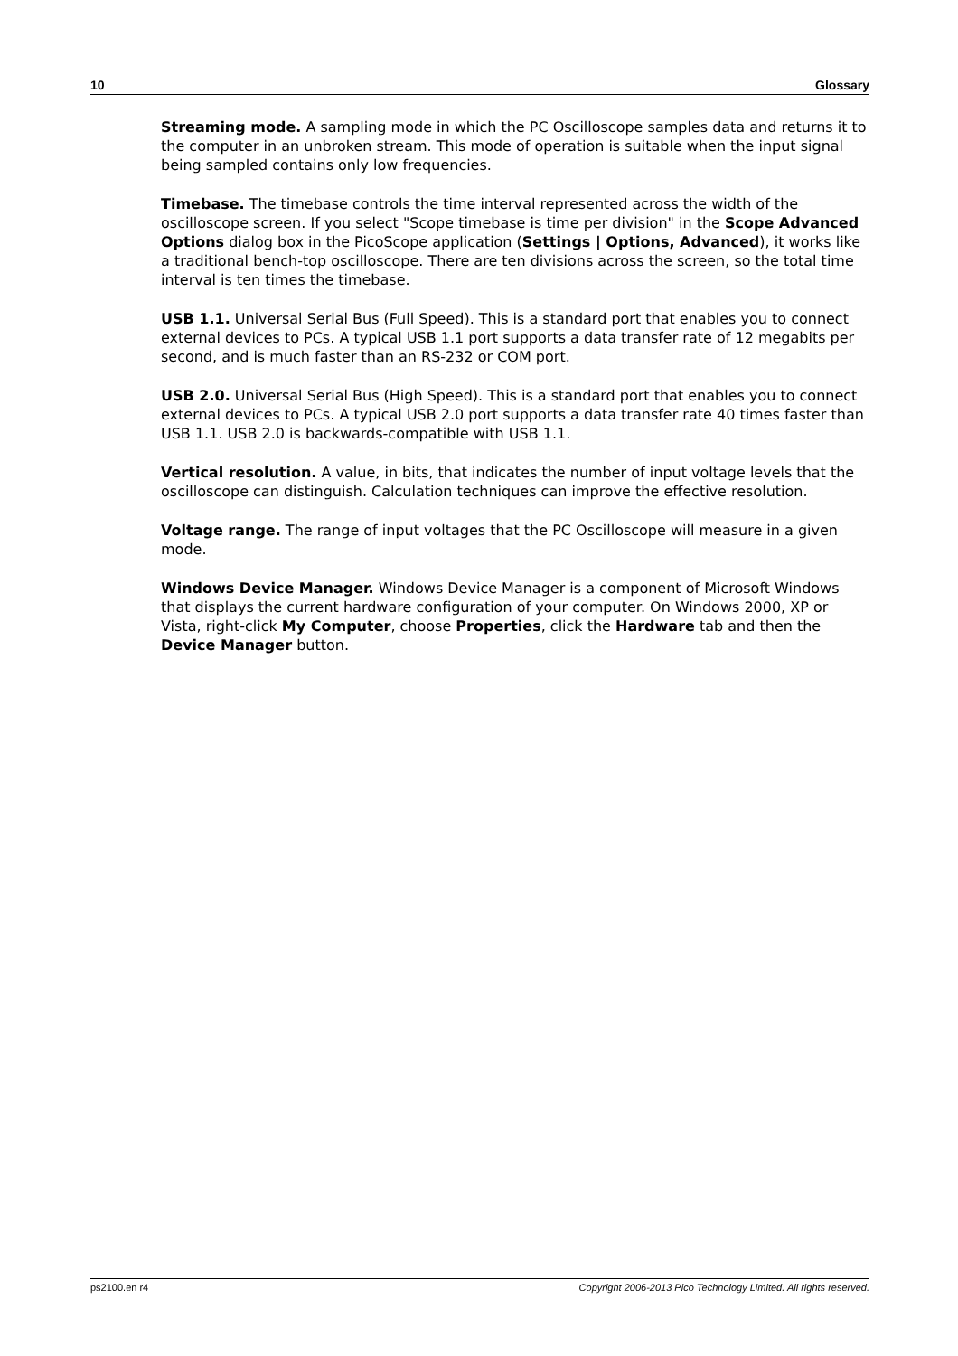10 Glossary
Streaming mode. A sampling mode in which the PC Oscilloscope samples data and returns it to the computer in an unbroken stream. This mode of operation is suitable when the input signal being sampled contains only low frequencies.
Timebase. The timebase controls the time interval represented across the width of the oscilloscope screen. If you select "Scope timebase is time per division" in the Scope Advanced Options dialog box in the PicoScope application (Settings | Options, Advanced), it works like a traditional bench-top oscilloscope. There are ten divisions across the screen, so the total time interval is ten times the timebase.
USB 1.1. Universal Serial Bus (Full Speed). This is a standard port that enables you to connect external devices to PCs. A typical USB 1.1 port supports a data transfer rate of 12 megabits per second, and is much faster than an RS-232 or COM port.
USB 2.0. Universal Serial Bus (High Speed). This is a standard port that enables you to connect external devices to PCs. A typical USB 2.0 port supports a data transfer rate 40 times faster than USB 1.1. USB 2.0 is backwards-compatible with USB 1.1.
Vertical resolution. A value, in bits, that indicates the number of input voltage levels that the oscilloscope can distinguish. Calculation techniques can improve the effective resolution.
Voltage range. The range of input voltages that the PC Oscilloscope will measure in a given mode.
Windows Device Manager. Windows Device Manager is a component of Microsoft Windows that displays the current hardware configuration of your computer. On Windows 2000, XP or Vista, right-click My Computer, choose Properties, click the Hardware tab and then the Device Manager button.
ps2100.en r4 Copyright 2006-2013 Pico Technology Limited. All rights reserved.